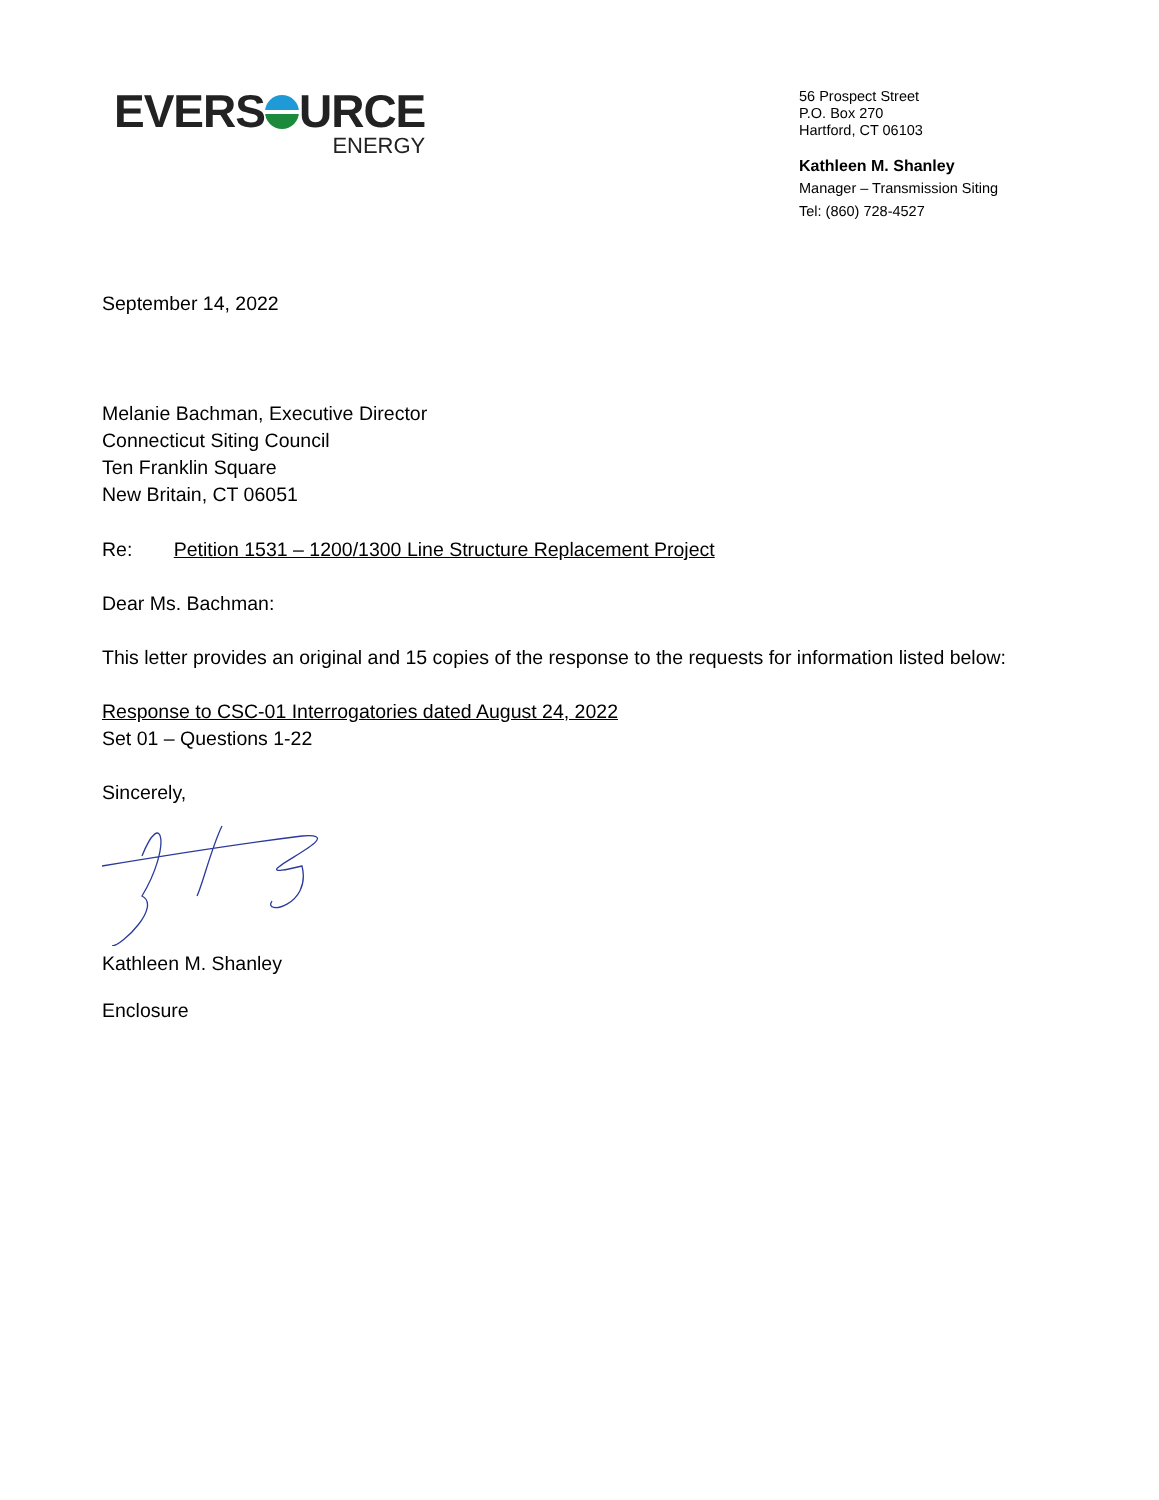EVERS URCE
ENERGY
56 Prospect Street
P.O. Box 270
Hartford, CT 06103
Kathleen M. Shanley
Manager – Transmission Siting
Tel: (860) 728-4527
September 14, 2022
Melanie Bachman, Executive Director
Connecticut Siting Council
Ten Franklin Square
New Britain, CT 06051
Re: Petition 1531 – 1200/1300 Line Structure Replacement Project
Dear Ms. Bachman:
This letter provides an original and 15 copies of the response to the requests for information listed below:
Response to CSC-01 Interrogatories dated August 24, 2022
Set 01 – Questions 1-22
Sincerely,
Kathleen M. Shanley
Enclosure